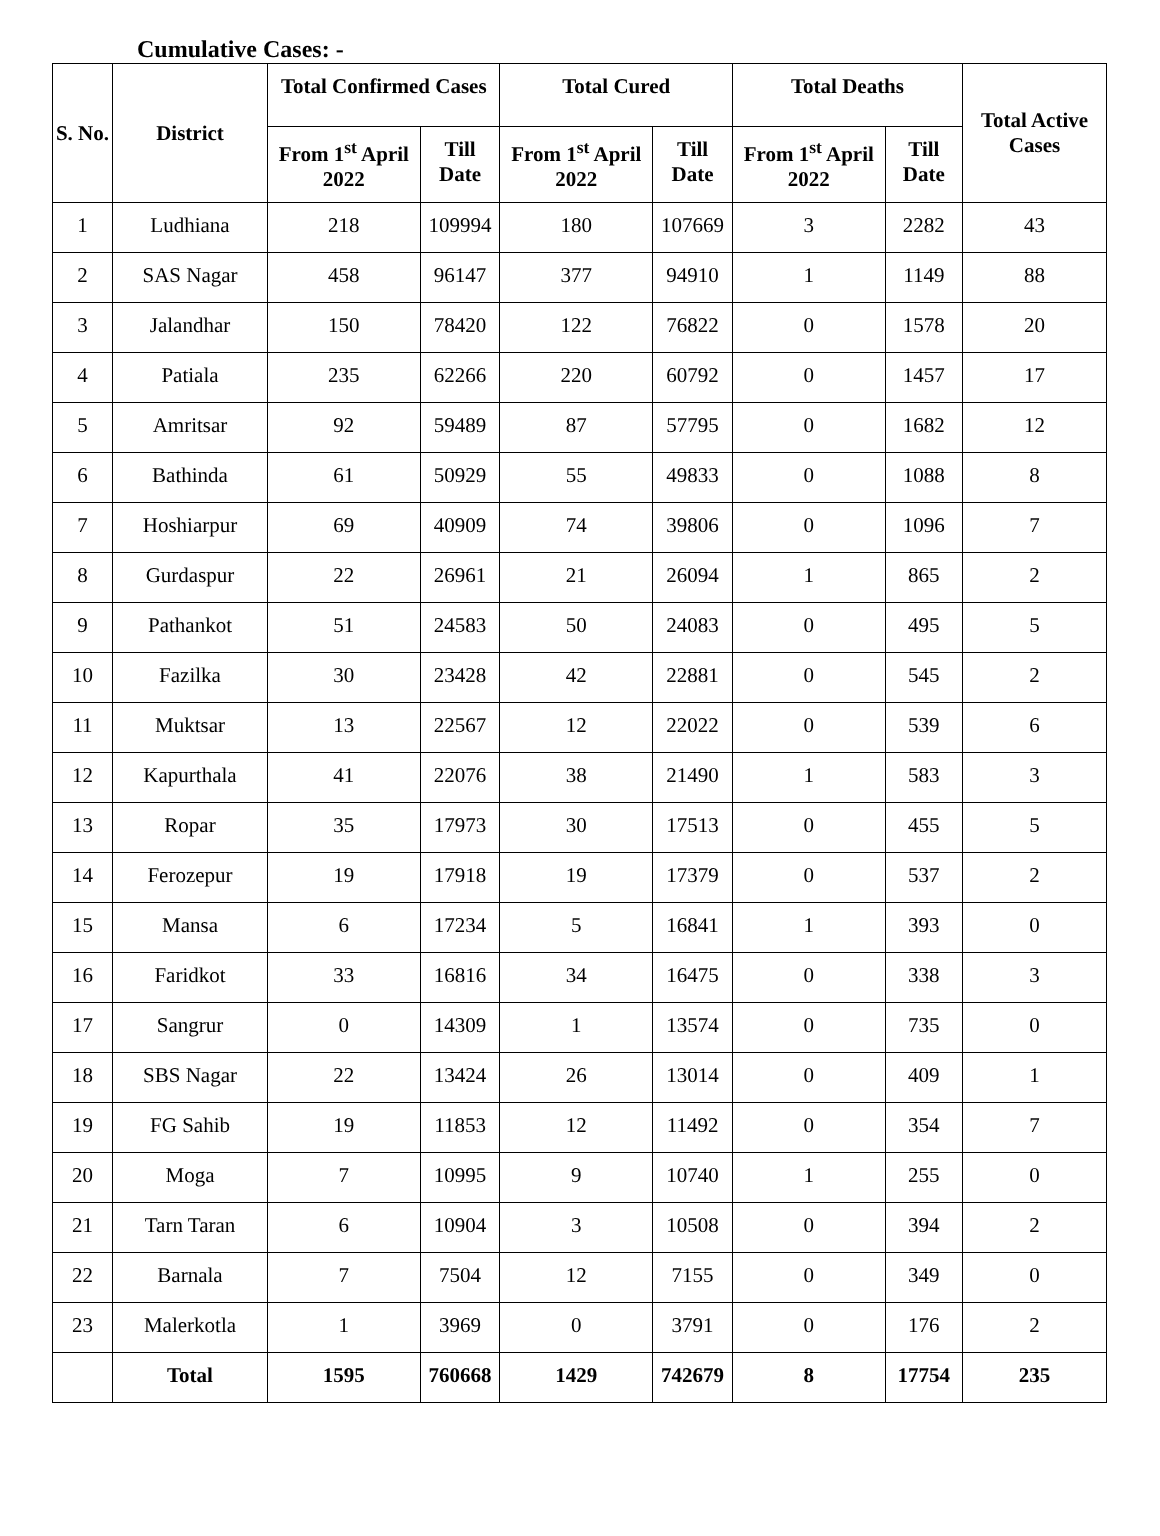Cumulative Cases: -
| S. No. | District | Total Confirmed Cases | | Total Cured | | Total Deaths | | Total Active Cases |
| --- | --- | --- | --- | --- | --- | --- | --- | --- |
| | | From 1<sup>st</sup> April 2022 | Till Date | From 1<sup>st</sup> April 2022 | Till Date | From 1<sup>st</sup> April 2022 | Till Date | |
| 1 | Ludhiana | 218 | 109994 | 180 | 107669 | 3 | 2282 | 43 |
| 2 | SAS Nagar | 458 | 96147 | 377 | 94910 | 1 | 1149 | 88 |
| 3 | Jalandhar | 150 | 78420 | 122 | 76822 | 0 | 1578 | 20 |
| 4 | Patiala | 235 | 62266 | 220 | 60792 | 0 | 1457 | 17 |
| 5 | Amritsar | 92 | 59489 | 87 | 57795 | 0 | 1682 | 12 |
| 6 | Bathinda | 61 | 50929 | 55 | 49833 | 0 | 1088 | 8 |
| 7 | Hoshiarpur | 69 | 40909 | 74 | 39806 | 0 | 1096 | 7 |
| 8 | Gurdaspur | 22 | 26961 | 21 | 26094 | 1 | 865 | 2 |
| 9 | Pathankot | 51 | 24583 | 50 | 24083 | 0 | 495 | 5 |
| 10 | Fazilka | 30 | 23428 | 42 | 22881 | 0 | 545 | 2 |
| 11 | Muktsar | 13 | 22567 | 12 | 22022 | 0 | 539 | 6 |
| 12 | Kapurthala | 41 | 22076 | 38 | 21490 | 1 | 583 | 3 |
| 13 | Ropar | 35 | 17973 | 30 | 17513 | 0 | 455 | 5 |
| 14 | Ferozepur | 19 | 17918 | 19 | 17379 | 0 | 537 | 2 |
| 15 | Mansa | 6 | 17234 | 5 | 16841 | 1 | 393 | 0 |
| 16 | Faridkot | 33 | 16816 | 34 | 16475 | 0 | 338 | 3 |
| 17 | Sangrur | 0 | 14309 | 1 | 13574 | 0 | 735 | 0 |
| 18 | SBS Nagar | 22 | 13424 | 26 | 13014 | 0 | 409 | 1 |
| 19 | FG Sahib | 19 | 11853 | 12 | 11492 | 0 | 354 | 7 |
| 20 | Moga | 7 | 10995 | 9 | 10740 | 1 | 255 | 0 |
| 21 | Tarn Taran | 6 | 10904 | 3 | 10508 | 0 | 394 | 2 |
| 22 | Barnala | 7 | 7504 | 12 | 7155 | 0 | 349 | 0 |
| 23 | Malerkotla | 1 | 3969 | 0 | 3791 | 0 | 176 | 2 |
| | Total | 1595 | 760668 | 1429 | 742679 | 8 | 17754 | 235 |